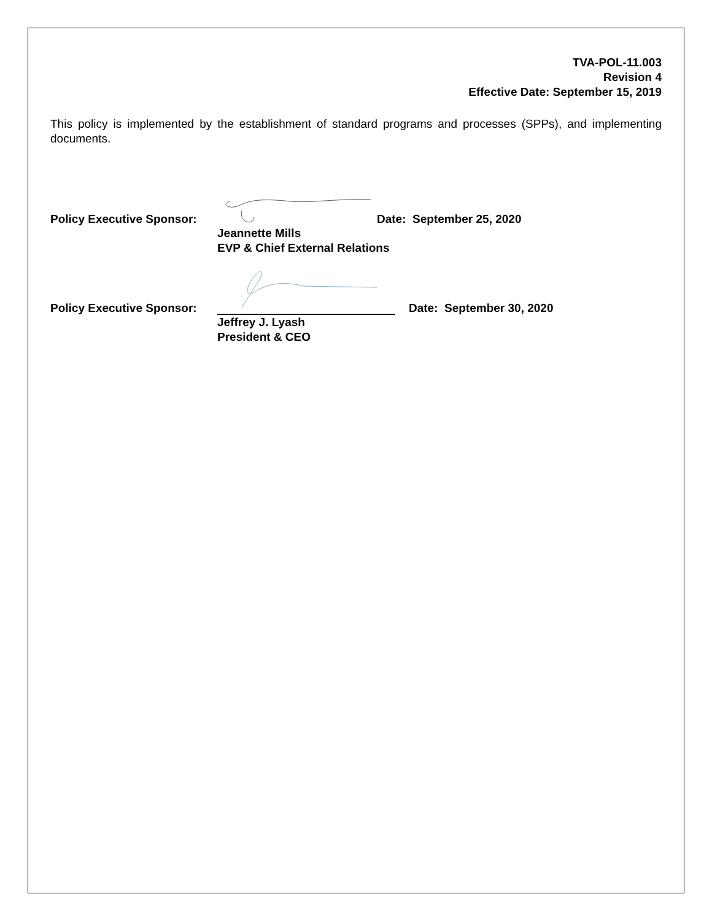TVA-POL-11.003
Revision 4
Effective Date: September 15, 2019
This policy is implemented by the establishment of standard programs and processes (SPPs), and implementing documents.
Policy Executive Sponsor:
Date: September 25, 2020
Jeannette Mills
EVP & Chief External Relations
Policy Executive Sponsor:
Date: September 30, 2020
Jeffrey J. Lyash
President & CEO